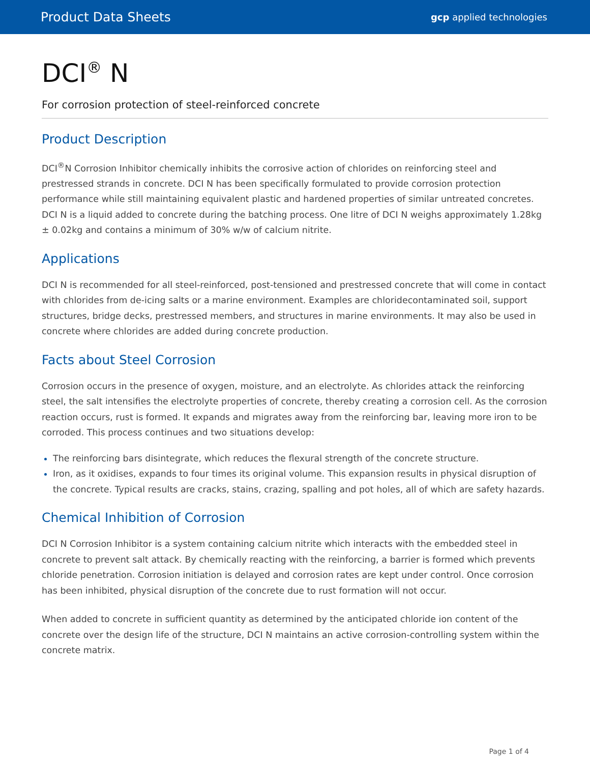Product Data Sheets gcp applied technologies
DCI<sup>®</sup> N
For corrosion protection of steel-reinforced concrete
Product Description
DCI<sup>®</sup>N Corrosion Inhibitor chemically inhibits the corrosive action of chlorides on reinforcing steel and prestressed strands in concrete. DCI N has been specifically formulated to provide corrosion protection performance while still maintaining equivalent plastic and hardened properties of similar untreated concretes. DCI N is a liquid added to concrete during the batching process. One litre of DCI N weighs approximately 1.28kg ± 0.02kg and contains a minimum of 30% w/w of calcium nitrite.
Applications
DCI N is recommended for all steel-reinforced, post-tensioned and prestressed concrete that will come in contact with chlorides from de-icing salts or a marine environment. Examples are chloridecontaminated soil, support structures, bridge decks, prestressed members, and structures in marine environments. It may also be used in concrete where chlorides are added during concrete production.
Facts about Steel Corrosion
Corrosion occurs in the presence of oxygen, moisture, and an electrolyte. As chlorides attack the reinforcing steel, the salt intensifies the electrolyte properties of concrete, thereby creating a corrosion cell. As the corrosion reaction occurs, rust is formed. It expands and migrates away from the reinforcing bar, leaving more iron to be corroded. This process continues and two situations develop:
The reinforcing bars disintegrate, which reduces the flexural strength of the concrete structure.
Iron, as it oxidises, expands to four times its original volume. This expansion results in physical disruption of the concrete. Typical results are cracks, stains, crazing, spalling and pot holes, all of which are safety hazards.
Chemical Inhibition of Corrosion
DCI N Corrosion Inhibitor is a system containing calcium nitrite which interacts with the embedded steel in concrete to prevent salt attack. By chemically reacting with the reinforcing, a barrier is formed which prevents chloride penetration. Corrosion initiation is delayed and corrosion rates are kept under control. Once corrosion has been inhibited, physical disruption of the concrete due to rust formation will not occur.
When added to concrete in sufficient quantity as determined by the anticipated chloride ion content of the concrete over the design life of the structure, DCI N maintains an active corrosion-controlling system within the concrete matrix.
Page 1 of 4